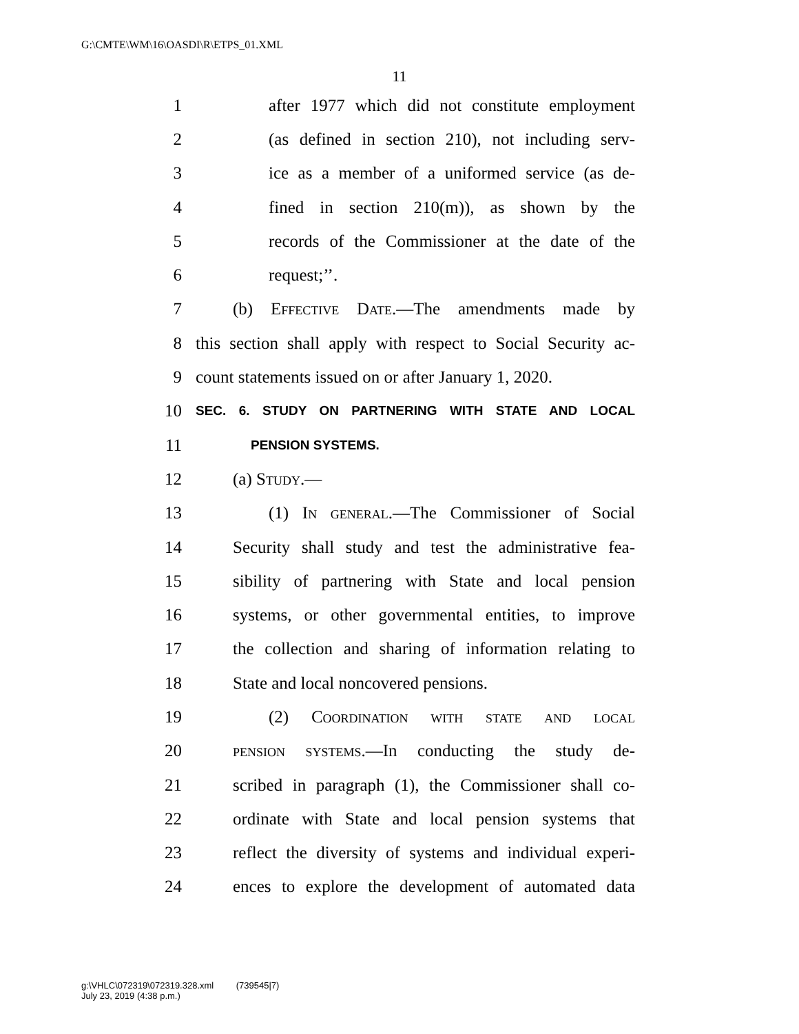G:\CMTE\WM\16\OASDI\R\ETPS_01.XML
11
1 after 1977 which did not constitute employment
2 (as defined in section 210), not including serv-
3 ice as a member of a uniformed service (as de-
4 fined in section 210(m)), as shown by the
5 records of the Commissioner at the date of the
6 request;’’.
7 (b) Effective Date.—The amendments made by
8 this section shall apply with respect to Social Security ac-
9 count statements issued on or after January 1, 2020.
10 SEC. 6. STUDY ON PARTNERING WITH STATE AND LOCAL
11 PENSION SYSTEMS.
12 (a) Study.—
13 (1) In general.—The Commissioner of Social
14 Security shall study and test the administrative fea-
15 sibility of partnering with State and local pension
16 systems, or other governmental entities, to improve
17 the collection and sharing of information relating to
18 State and local noncovered pensions.
19 (2) Coordination with state and local
20 pension systems.—In conducting the study de-
21 scribed in paragraph (1), the Commissioner shall co-
22 ordinate with State and local pension systems that
23 reflect the diversity of systems and individual experi-
24 ences to explore the development of automated data
g:\VHLC\072319\072319.328.xml (739545|7)
July 23, 2019 (4:38 p.m.)